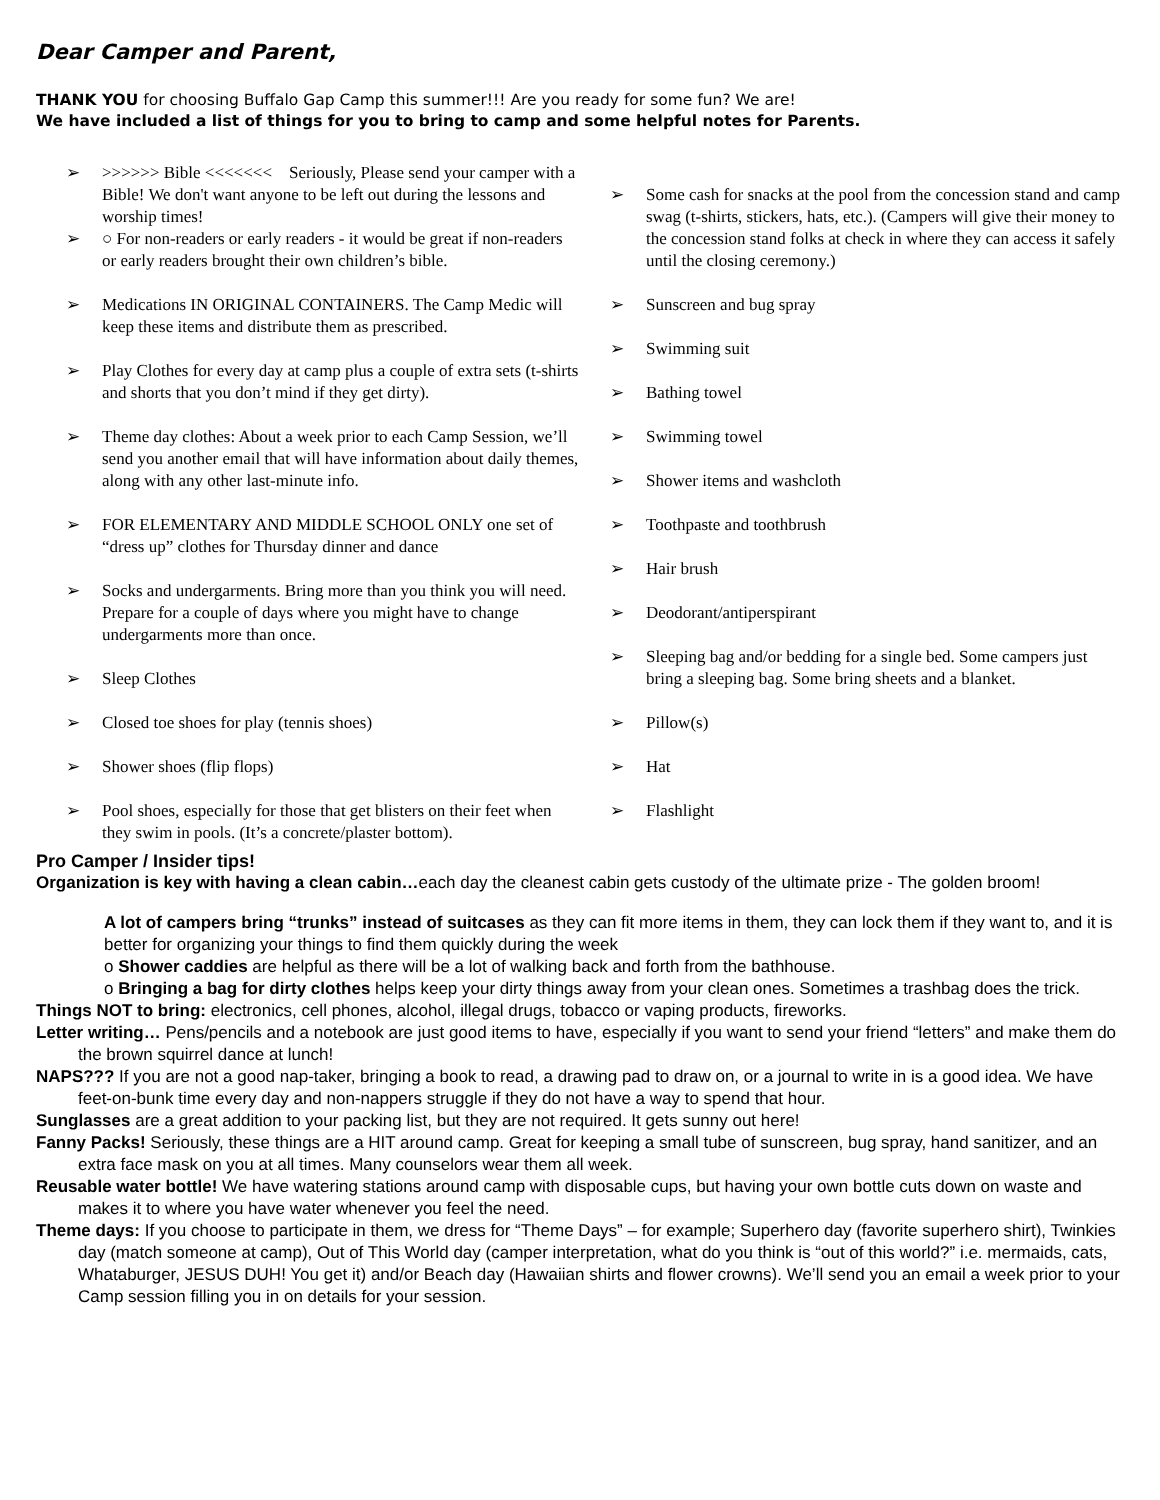Dear Camper and Parent,
THANK YOU for choosing Buffalo Gap Camp this summer!!! Are you ready for some fun? We are!
We have included a list of things for you to bring to camp and some helpful notes for Parents.
➢ >>>>>> Bible <<<<<<< Seriously, Please send your camper with a Bible! We don't want anyone to be left out during the lessons and worship times!
➢ ○ For non-readers or early readers - it would be great if non-readers or early readers brought their own children’s bible.
➢ Medications IN ORIGINAL CONTAINERS. The Camp Medic will keep these items and distribute them as prescribed.
➢ Play Clothes for every day at camp plus a couple of extra sets (t-shirts and shorts that you don’t mind if they get dirty).
➢ Theme day clothes: About a week prior to each Camp Session, we’ll send you another email that will have information about daily themes, along with any other last-minute info.
➢ FOR ELEMENTARY AND MIDDLE SCHOOL ONLY one set of “dress up” clothes for Thursday dinner and dance
➢ Socks and undergarments. Bring more than you think you will need. Prepare for a couple of days where you might have to change undergarments more than once.
➢ Sleep Clothes
➢ Closed toe shoes for play (tennis shoes)
➢ Shower shoes (flip flops)
➢ Pool shoes, especially for those that get blisters on their feet when they swim in pools. (It’s a concrete/plaster bottom).
➢ Some cash for snacks at the pool from the concession stand and camp swag (t-shirts, stickers, hats, etc.). (Campers will give their money to the concession stand folks at check in where they can access it safely until the closing ceremony.)
➢ Sunscreen and bug spray
➢ Swimming suit
➢ Bathing towel
➢ Swimming towel
➢ Shower items and washcloth
➢ Toothpaste and toothbrush
➢ Hair brush
➢ Deodorant/antiperspirant
➢ Sleeping bag and/or bedding for a single bed. Some campers just bring a sleeping bag. Some bring sheets and a blanket.
➢ Pillow(s)
➢ Hat
➢ Flashlight
Pro Camper / Insider tips!
Organization is key with having a clean cabin…each day the cleanest cabin gets custody of the ultimate prize - The golden broom!
A lot of campers bring “trunks” instead of suitcases as they can fit more items in them, they can lock them if they want to, and it is better for organizing your things to find them quickly during the week
o Shower caddies are helpful as there will be a lot of walking back and forth from the bathhouse.
o Bringing a bag for dirty clothes helps keep your dirty things away from your clean ones. Sometimes a trashbag does the trick.
Things NOT to bring: electronics, cell phones, alcohol, illegal drugs, tobacco or vaping products, fireworks.
Letter writing… Pens/pencils and a notebook are just good items to have, especially if you want to send your friend “letters” and make them do the brown squirrel dance at lunch!
NAPS??? If you are not a good nap-taker, bringing a book to read, a drawing pad to draw on, or a journal to write in is a good idea. We have feet-on-bunk time every day and non-nappers struggle if they do not have a way to spend that hour.
Sunglasses are a great addition to your packing list, but they are not required. It gets sunny out here!
Fanny Packs! Seriously, these things are a HIT around camp. Great for keeping a small tube of sunscreen, bug spray, hand sanitizer, and an extra face mask on you at all times. Many counselors wear them all week.
Reusable water bottle! We have watering stations around camp with disposable cups, but having your own bottle cuts down on waste and makes it to where you have water whenever you feel the need.
Theme days: If you choose to participate in them, we dress for “Theme Days” – for example; Superhero day (favorite superhero shirt), Twinkies day (match someone at camp), Out of This World day (camper interpretation, what do you think is “out of this world?” i.e. mermaids, cats, Whataburger, JESUS DUH! You get it) and/or Beach day (Hawaiian shirts and flower crowns). We’ll send you an email a week prior to your Camp session filling you in on details for your session.